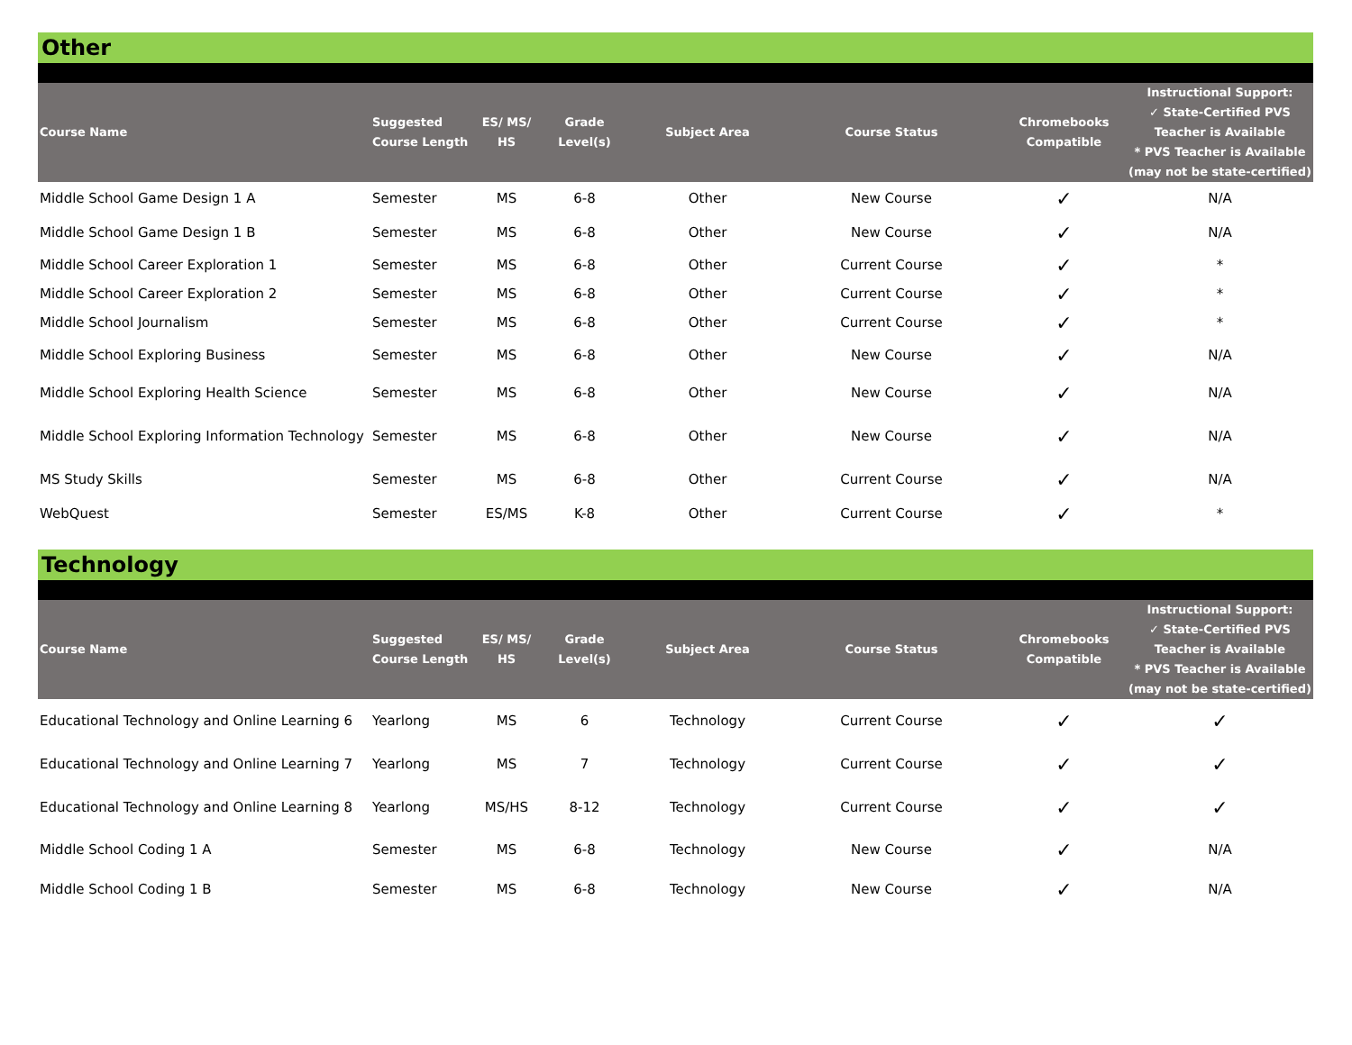Other
| Course Name | Suggested Course Length | ES/ MS/ HS | Grade Level(s) | Subject Area | Course Status | Chromebooks Compatible | Instructional Support: ✓ State-Certified PVS Teacher is Available * PVS Teacher is Available (may not be state-certified) |
| --- | --- | --- | --- | --- | --- | --- | --- |
| Middle School Game Design 1 A | Semester | MS | 6-8 | Other | New Course | ✓ | N/A |
| Middle School Game Design 1 B | Semester | MS | 6-8 | Other | New Course | ✓ | N/A |
| Middle School Career Exploration 1 | Semester | MS | 6-8 | Other | Current Course | ✓ | * |
| Middle School Career Exploration 2 | Semester | MS | 6-8 | Other | Current Course | ✓ | * |
| Middle School Journalism | Semester | MS | 6-8 | Other | Current Course | ✓ | * |
| Middle School Exploring Business | Semester | MS | 6-8 | Other | New Course | ✓ | N/A |
| Middle School Exploring Health Science | Semester | MS | 6-8 | Other | New Course | ✓ | N/A |
| Middle School Exploring Information Technology | Semester | MS | 6-8 | Other | New Course | ✓ | N/A |
| MS Study Skills | Semester | MS | 6-8 | Other | Current Course | ✓ | N/A |
| WebQuest | Semester | ES/MS | K-8 | Other | Current Course | ✓ | * |
Technology
| Course Name | Suggested Course Length | ES/ MS/ HS | Grade Level(s) | Subject Area | Course Status | Chromebooks Compatible | Instructional Support: ✓ State-Certified PVS Teacher is Available * PVS Teacher is Available (may not be state-certified) |
| --- | --- | --- | --- | --- | --- | --- | --- |
| Educational Technology and Online Learning 6 | Yearlong | MS | 6 | Technology | Current Course | ✓ | ✓ |
| Educational Technology and Online Learning 7 | Yearlong | MS | 7 | Technology | Current Course | ✓ | ✓ |
| Educational Technology and Online Learning 8 | Yearlong | MS/HS | 8-12 | Technology | Current Course | ✓ | ✓ |
| Middle School Coding 1 A | Semester | MS | 6-8 | Technology | New Course | ✓ | N/A |
| Middle School Coding 1 B | Semester | MS | 6-8 | Technology | New Course | ✓ | N/A |